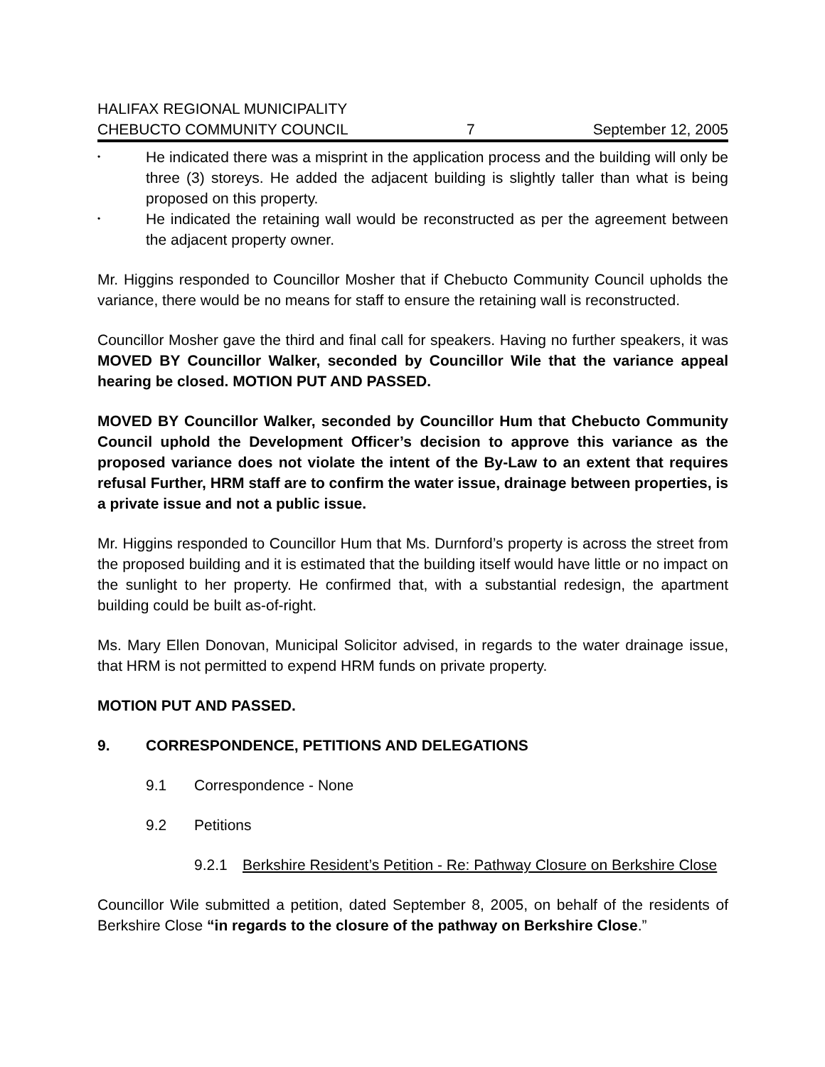HALIFAX REGIONAL MUNICIPALITY
CHEBUCTO COMMUNITY COUNCIL 7 September 12, 2005
• He indicated there was a misprint in the application process and the building will only be three (3) storeys. He added the adjacent building is slightly taller than what is being proposed on this property.
• He indicated the retaining wall would be reconstructed as per the agreement between the adjacent property owner.
Mr. Higgins responded to Councillor Mosher that if Chebucto Community Council upholds the variance, there would be no means for staff to ensure the retaining wall is reconstructed.
Councillor Mosher gave the third and final call for speakers. Having no further speakers, it was MOVED BY Councillor Walker, seconded by Councillor Wile that the variance appeal hearing be closed. MOTION PUT AND PASSED.
MOVED BY Councillor Walker, seconded by Councillor Hum that Chebucto Community Council uphold the Development Officer’s decision to approve this variance as the proposed variance does not violate the intent of the By-Law to an extent that requires refusal Further, HRM staff are to confirm the water issue, drainage between properties, is a private issue and not a public issue.
Mr. Higgins responded to Councillor Hum that Ms. Durnford’s property is across the street from the proposed building and it is estimated that the building itself would have little or no impact on the sunlight to her property. He confirmed that, with a substantial redesign, the apartment building could be built as-of-right.
Ms. Mary Ellen Donovan, Municipal Solicitor advised, in regards to the water drainage issue, that HRM is not permitted to expend HRM funds on private property.
MOTION PUT AND PASSED.
9. CORRESPONDENCE, PETITIONS AND DELEGATIONS
9.1 Correspondence - None
9.2 Petitions
9.2.1 Berkshire Resident’s Petition - Re: Pathway Closure on Berkshire Close
Councillor Wile submitted a petition, dated September 8, 2005, on behalf of the residents of Berkshire Close “in regards to the closure of the pathway on Berkshire Close.”